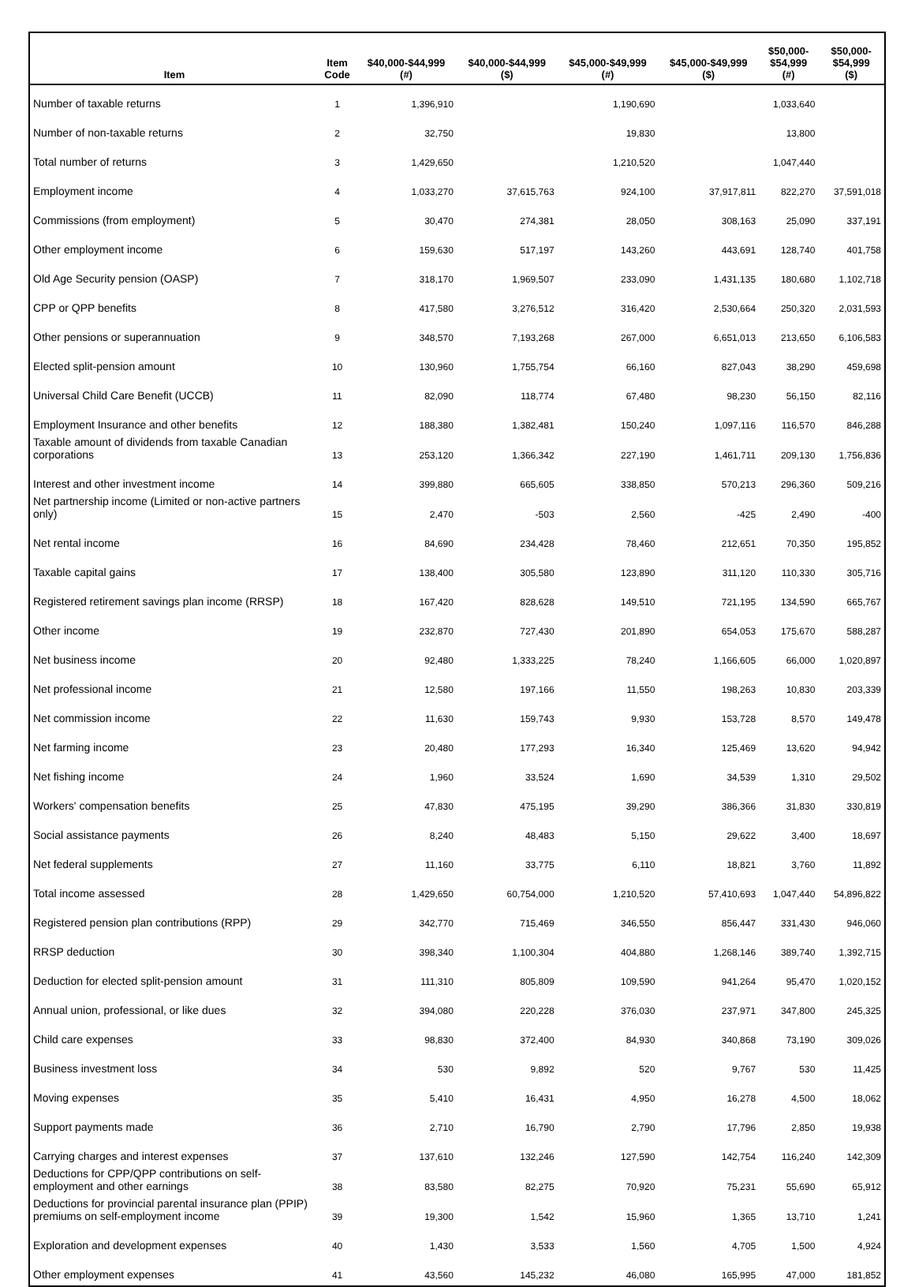| Item | Item Code | $40,000-$44,999 (#) | $40,000-$44,999 ($) | $45,000-$49,999 (#) | $45,000-$49,999 ($) | $50,000- $54,999 (#) | $50,000- $54,999 ($) |
| --- | --- | --- | --- | --- | --- | --- | --- |
| Number of taxable returns | 1 | 1,396,910 | | 1,190,690 | | 1,033,640 | |
| Number of non-taxable returns | 2 | 32,750 | | 19,830 | | 13,800 | |
| Total number of returns | 3 | 1,429,650 | | 1,210,520 | | 1,047,440 | |
| Employment income | 4 | 1,033,270 | 37,615,763 | 924,100 | 37,917,811 | 822,270 | 37,591,018 |
| Commissions (from employment) | 5 | 30,470 | 274,381 | 28,050 | 308,163 | 25,090 | 337,191 |
| Other employment income | 6 | 159,630 | 517,197 | 143,260 | 443,691 | 128,740 | 401,758 |
| Old Age Security pension (OASP) | 7 | 318,170 | 1,969,507 | 233,090 | 1,431,135 | 180,680 | 1,102,718 |
| CPP or QPP benefits | 8 | 417,580 | 3,276,512 | 316,420 | 2,530,664 | 250,320 | 2,031,593 |
| Other pensions or superannuation | 9 | 348,570 | 7,193,268 | 267,000 | 6,651,013 | 213,650 | 6,106,583 |
| Elected split-pension amount | 10 | 130,960 | 1,755,754 | 66,160 | 827,043 | 38,290 | 459,698 |
| Universal Child Care Benefit (UCCB) | 11 | 82,090 | 118,774 | 67,480 | 98,230 | 56,150 | 82,116 |
| Employment Insurance and other benefits | 12 | 188,380 | 1,382,481 | 150,240 | 1,097,116 | 116,570 | 846,288 |
| Taxable amount of dividends from taxable Canadian corporations | 13 | 253,120 | 1,366,342 | 227,190 | 1,461,711 | 209,130 | 1,756,836 |
| Interest and other investment income | 14 | 399,880 | 665,605 | 338,850 | 570,213 | 296,360 | 509,216 |
| Net partnership income (Limited or non-active partners only) | 15 | 2,470 | -503 | 2,560 | -425 | 2,490 | -400 |
| Net rental income | 16 | 84,690 | 234,428 | 78,460 | 212,651 | 70,350 | 195,852 |
| Taxable capital gains | 17 | 138,400 | 305,580 | 123,890 | 311,120 | 110,330 | 305,716 |
| Registered retirement savings plan income (RRSP) | 18 | 167,420 | 828,628 | 149,510 | 721,195 | 134,590 | 665,767 |
| Other income | 19 | 232,870 | 727,430 | 201,890 | 654,053 | 175,670 | 588,287 |
| Net business income | 20 | 92,480 | 1,333,225 | 78,240 | 1,166,605 | 66,000 | 1,020,897 |
| Net professional income | 21 | 12,580 | 197,166 | 11,550 | 198,263 | 10,830 | 203,339 |
| Net commission income | 22 | 11,630 | 159,743 | 9,930 | 153,728 | 8,570 | 149,478 |
| Net farming income | 23 | 20,480 | 177,293 | 16,340 | 125,469 | 13,620 | 94,942 |
| Net fishing income | 24 | 1,960 | 33,524 | 1,690 | 34,539 | 1,310 | 29,502 |
| Workers' compensation benefits | 25 | 47,830 | 475,195 | 39,290 | 386,366 | 31,830 | 330,819 |
| Social assistance payments | 26 | 8,240 | 48,483 | 5,150 | 29,622 | 3,400 | 18,697 |
| Net federal supplements | 27 | 11,160 | 33,775 | 6,110 | 18,821 | 3,760 | 11,892 |
| Total income assessed | 28 | 1,429,650 | 60,754,000 | 1,210,520 | 57,410,693 | 1,047,440 | 54,896,822 |
| Registered pension plan contributions (RPP) | 29 | 342,770 | 715,469 | 346,550 | 856,447 | 331,430 | 946,060 |
| RRSP deduction | 30 | 398,340 | 1,100,304 | 404,880 | 1,268,146 | 389,740 | 1,392,715 |
| Deduction for elected split-pension amount | 31 | 111,310 | 805,809 | 109,590 | 941,264 | 95,470 | 1,020,152 |
| Annual union, professional, or like dues | 32 | 394,080 | 220,228 | 376,030 | 237,971 | 347,800 | 245,325 |
| Child care expenses | 33 | 98,830 | 372,400 | 84,930 | 340,868 | 73,190 | 309,026 |
| Business investment loss | 34 | 530 | 9,892 | 520 | 9,767 | 530 | 11,425 |
| Moving expenses | 35 | 5,410 | 16,431 | 4,950 | 16,278 | 4,500 | 18,062 |
| Support payments made | 36 | 2,710 | 16,790 | 2,790 | 17,796 | 2,850 | 19,938 |
| Carrying charges and interest expenses | 37 | 137,610 | 132,246 | 127,590 | 142,754 | 116,240 | 142,309 |
| Deductions for CPP/QPP contributions on self-employment and other earnings | 38 | 83,580 | 82,275 | 70,920 | 75,231 | 55,690 | 65,912 |
| Deductions for provincial parental insurance plan (PPIP) premiums on self-employment income | 39 | 19,300 | 1,542 | 15,960 | 1,365 | 13,710 | 1,241 |
| Exploration and development expenses | 40 | 1,430 | 3,533 | 1,560 | 4,705 | 1,500 | 4,924 |
| Other employment expenses | 41 | 43,560 | 145,232 | 46,080 | 165,995 | 47,000 | 181,852 |